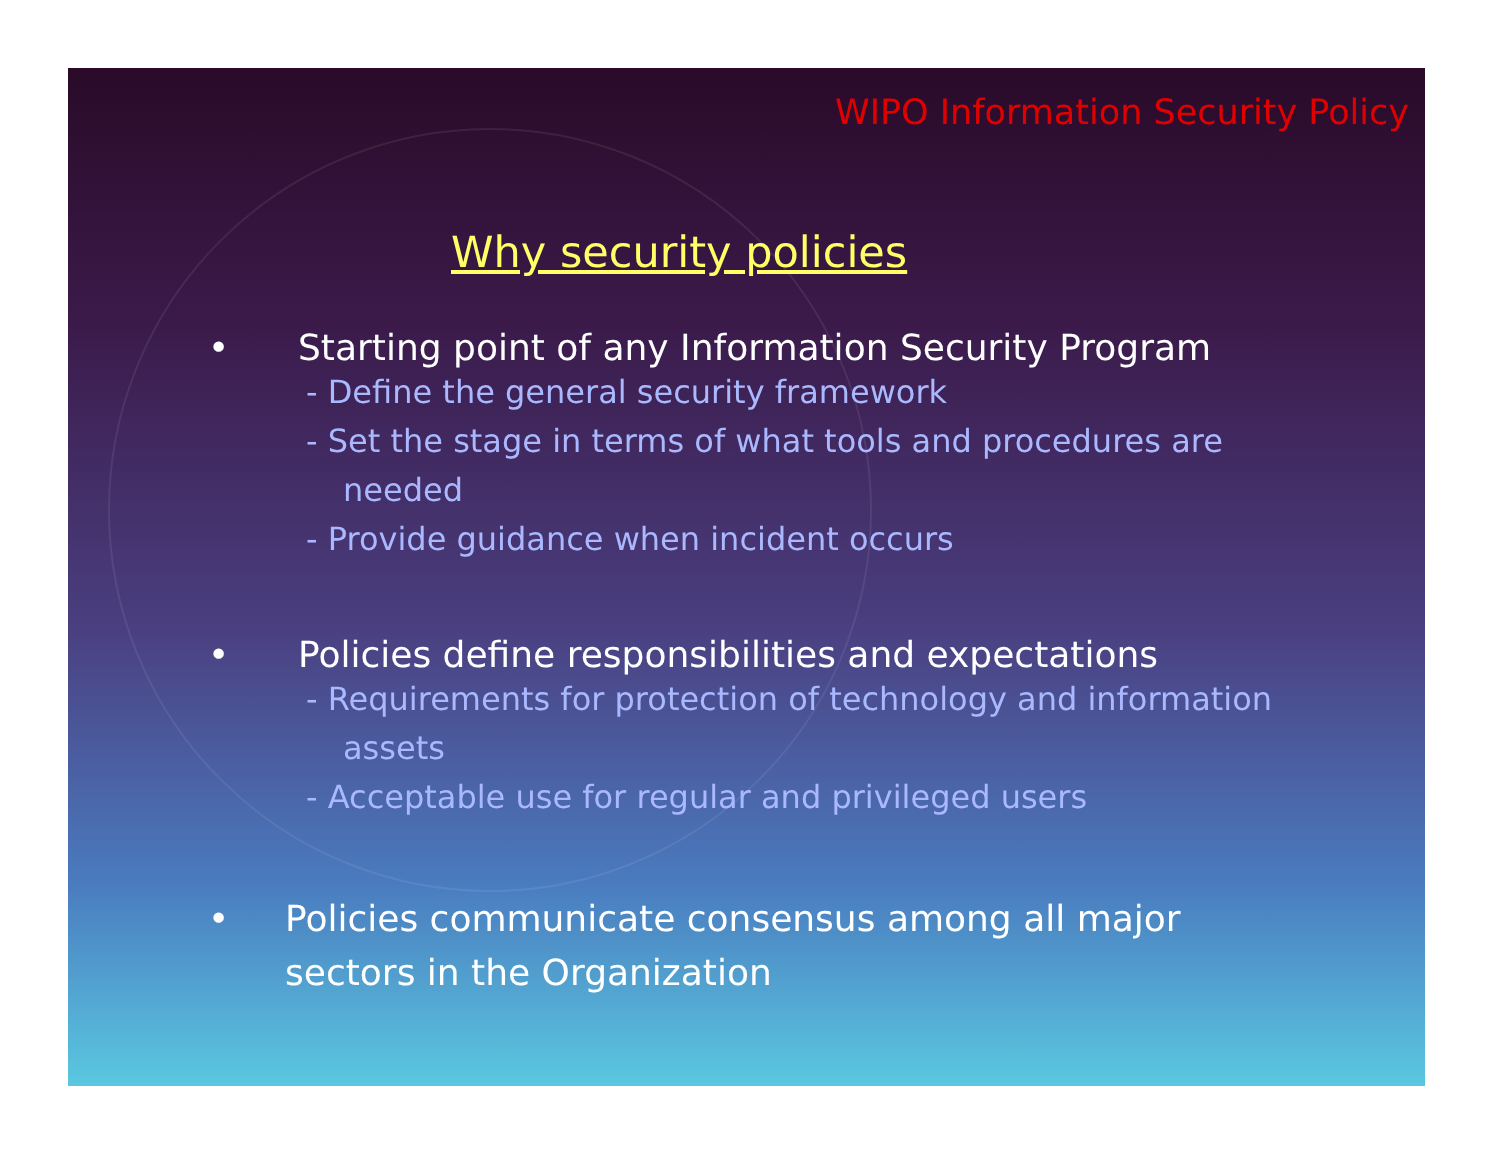WIPO Information Security Policy
Why security policies
• Starting point of any Information Security Program
- Define the general security framework
- Set the stage in terms of what tools and procedures are
needed
- Provide guidance when incident occurs
• Policies define responsibilities and expectations
- Requirements for protection of technology and information
assets
- Acceptable use for regular and privileged users
• Policies communicate consensus among all major
sectors in the Organization